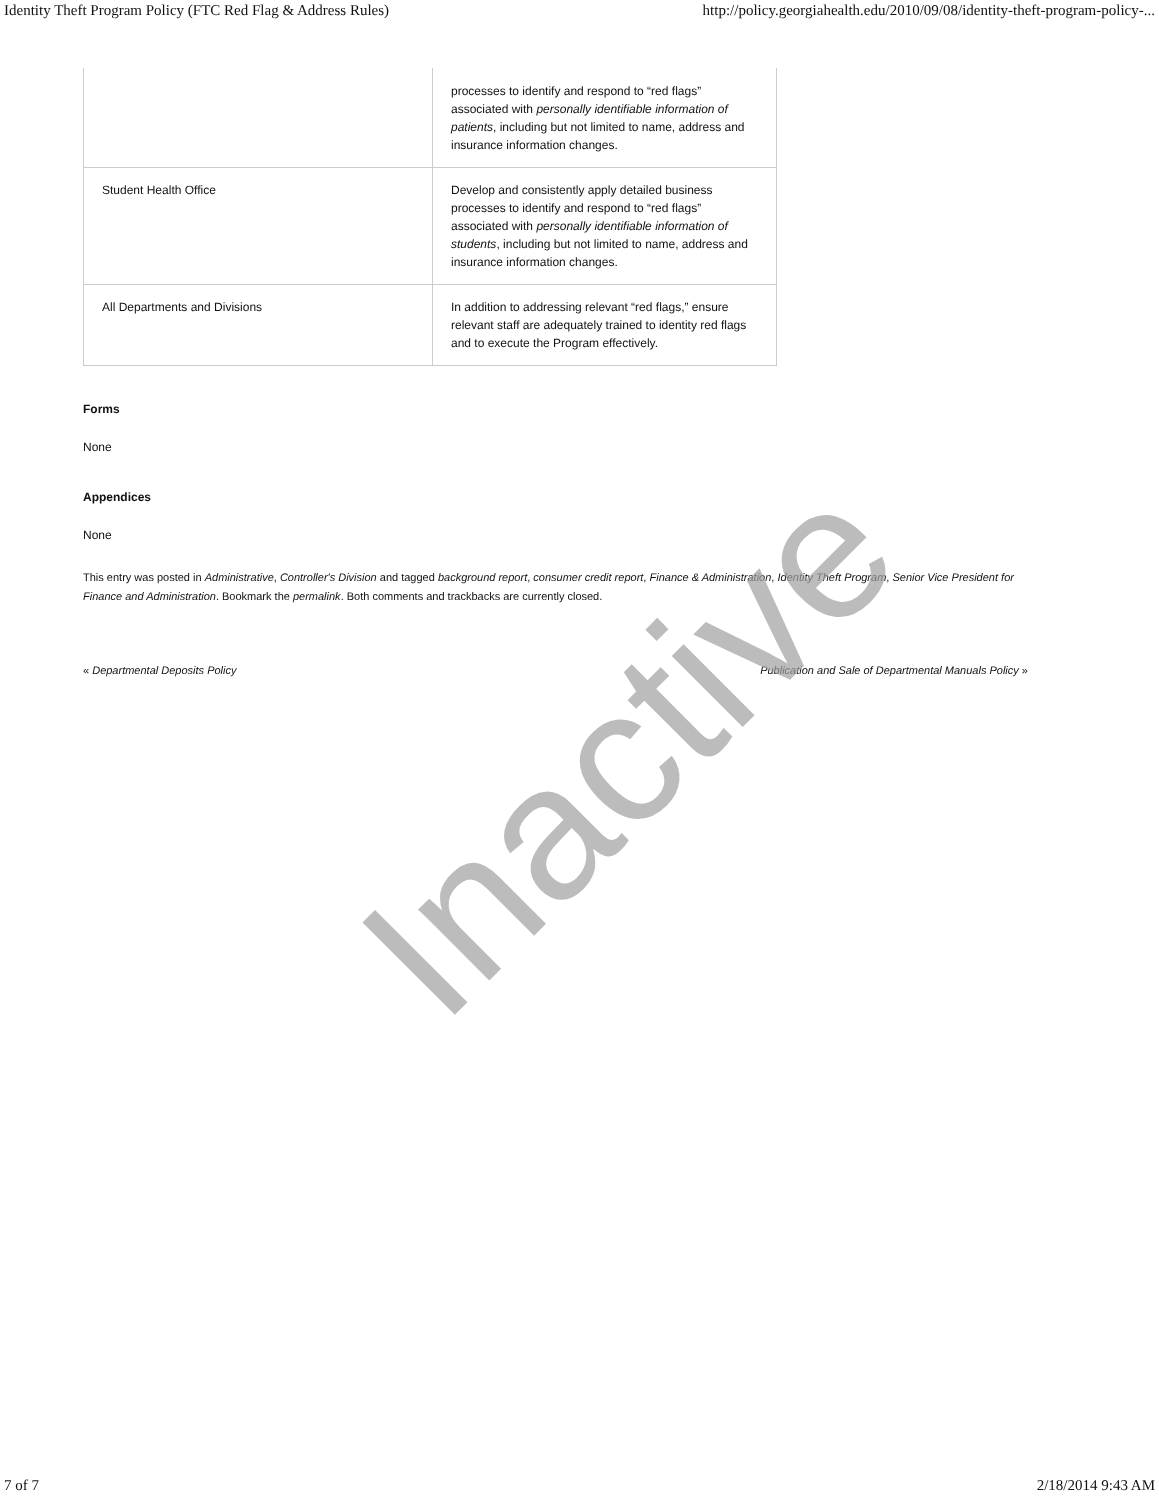Identity Theft Program Policy (FTC Red Flag & Address Rules) http://policy.georgiahealth.edu/2010/09/08/identity-theft-program-policy-...
| | processes to identify and respond to “red flags” associated with personally identifiable information of patients , including but not limited to name, address and insurance information changes. |
| Student Health Office | Develop and consistently apply detailed business processes to identify and respond to “red flags” associated with personally identifiable information of students , including but not limited to name, address and insurance information changes. |
| All Departments and Divisions | In addition to addressing relevant “red flags,” ensure relevant staff are adequately trained to identity red flags and to execute the Program effectively. |
Forms
None
Appendices
None
This entry was posted in Administrative, Controller's Division and tagged background report, consumer credit report, Finance & Administration, Identity Theft Program, Senior Vice President for Finance and Administration. Bookmark the permalink. Both comments and trackbacks are currently closed.
« Departmental Deposits Policy Publication and Sale of Departmental Manuals Policy »
Inactive
7 of 7 2/18/2014 9:43 AM